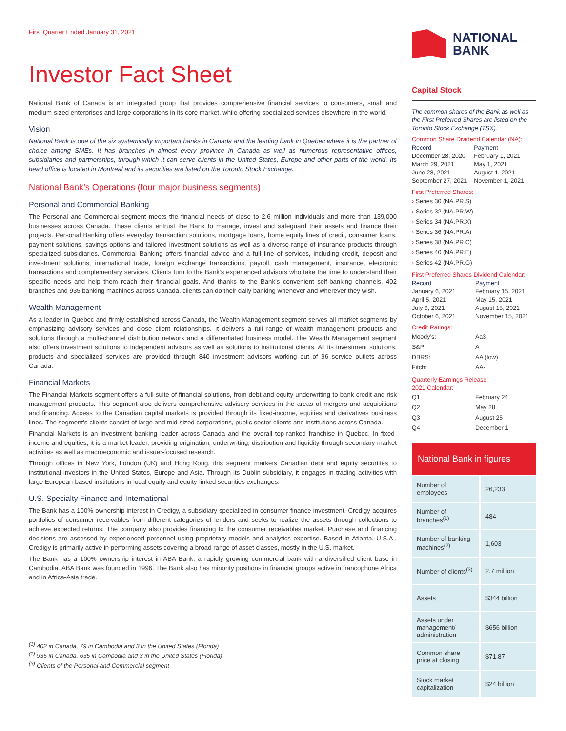First Quarter Ended January 31, 2021
Investor Fact Sheet
National Bank of Canada is an integrated group that provides comprehensive financial services to consumers, small and medium-sized enterprises and large corporations in its core market, while offering specialized services elsewhere in the world.
Vision
National Bank is one of the six systemically important banks in Canada and the leading bank in Quebec where it is the partner of choice among SMEs. It has branches in almost every province in Canada as well as numerous representative offices, subsidiaries and partnerships, through which it can serve clients in the United States, Europe and other parts of the world. Its head office is located in Montreal and its securities are listed on the Toronto Stock Exchange.
National Bank’s Operations (four major business segments)
Personal and Commercial Banking
The Personal and Commercial segment meets the financial needs of close to 2.6 million individuals and more than 139,000 businesses across Canada. These clients entrust the Bank to manage, invest and safeguard their assets and finance their projects. Personal Banking offers everyday transaction solutions, mortgage loans, home equity lines of credit, consumer loans, payment solutions, savings options and tailored investment solutions as well as a diverse range of insurance products through specialized subsidiaries. Commercial Banking offers financial advice and a full line of services, including credit, deposit and investment solutions, international trade, foreign exchange transactions, payroll, cash management, insurance, electronic transactions and complementary services. Clients turn to the Bank’s experienced advisors who take the time to understand their specific needs and help them reach their financial goals. And thanks to the Bank’s convenient self-banking channels, 402 branches and 935 banking machines across Canada, clients can do their daily banking whenever and wherever they wish.
Wealth Management
As a leader in Quebec and firmly established across Canada, the Wealth Management segment serves all market segments by emphasizing advisory services and close client relationships. It delivers a full range of wealth management products and solutions through a multi-channel distribution network and a differentiated business model. The Wealth Management segment also offers investment solutions to independent advisors as well as solutions to institutional clients. All its investment solutions, products and specialized services are provided through 840 investment advisors working out of 96 service outlets across Canada.
Financial Markets
The Financial Markets segment offers a full suite of financial solutions, from debt and equity underwriting to bank credit and risk management products. This segment also delivers comprehensive advisory services in the areas of mergers and acquisitions and financing. Access to the Canadian capital markets is provided through its fixed-income, equities and derivatives business lines. The segment’s clients consist of large and mid-sized corporations, public sector clients and institutions across Canada.
Financial Markets is an investment banking leader across Canada and the overall top-ranked franchise in Quebec. In fixed-income and equities, it is a market leader, providing origination, underwriting, distribution and liquidity through secondary market activities as well as macroeconomic and issuer-focused research.
Through offices in New York, London (UK) and Hong Kong, this segment markets Canadian debt and equity securities to institutional investors in the United States, Europe and Asia. Through its Dublin subsidiary, it engages in trading activities with large European-based institutions in local equity and equity-linked securities exchanges.
U.S. Specialty Finance and International
The Bank has a 100% ownership interest in Credigy, a subsidiary specialized in consumer finance investment. Credigy acquires portfolios of consumer receivables from different categories of lenders and seeks to realize the assets through collections to achieve expected returns. The company also provides financing to the consumer receivables market. Purchase and financing decisions are assessed by experienced personnel using proprietary models and analytics expertise. Based in Atlanta, U.S.A., Credigy is primarily active in performing assets covering a broad range of asset classes, mostly in the U.S. market.
The Bank has a 100% ownership interest in ABA Bank, a rapidly growing commercial bank with a diversified client base in Cambodia. ABA Bank was founded in 1996. The Bank also has minority positions in financial groups active in francophone Africa and in Africa-Asia trade.
<sup>(1)</sup> 402 in Canada, 79 in Cambodia and 3 in the United States (Florida)
<sup>(2)</sup> 935 in Canada, 635 in Cambodia and 3 in the United States (Florida)
<sup>(3)</sup> Clients of the Personal and Commercial segment
NATIONAL
BANK
Capital Stock
The common shares of the Bank as well as the First Preferred Shares are listed on the Toronto Stock Exchange (TSX).
Common Share Dividend Calendar (NA):
| Record | Payment |
| December 28, 2020 | February 1, 2021 |
| March 29, 2021 | May 1, 2021 |
| June 28, 2021 | August 1, 2021 |
| September 27, 2021 | November 1, 2021 |
First Preferred Shares:
› Series 30 (NA.PR.S)
› Series 32 (NA.PR.W)
› Series 34 (NA.PR.X)
› Series 36 (NA.PR.A)
› Series 38 (NA.PR.C)
› Series 40 (NA.PR.E)
› Series 42 (NA.PR.G)
First Preferred Shares Dividend Calendar:
| Record | Payment |
| January 6, 2021 | February 15, 2021 |
| April 5, 2021 | May 15, 2021 |
| July 6, 2021 | August 15, 2021 |
| October 6, 2021 | November 15, 2021 |
Credit Ratings:
| Moody’s: | Aa3 |
| S&P: | A |
| DBRS: | AA (low) |
| Fitch: | AA- |
Quarterly Earnings Release
2021 Calendar:
| Q1 | February 24 |
| Q2 | May 28 |
| Q3 | August 25 |
| Q4 | December 1 |
National Bank in figures
| Number of employees | 26,233 |
| Number of branches<sup>(1)</sup> | 484 |
| Number of banking machines<sup>(2)</sup> | 1,603 |
| Number of clients<sup>(3)</sup> | 2.7 million |
| Assets | $344 billion |
| Assets under management/ administration | $656 billion |
| Common share price at closing | $71.87 |
| Stock market capitalization | $24 billion |